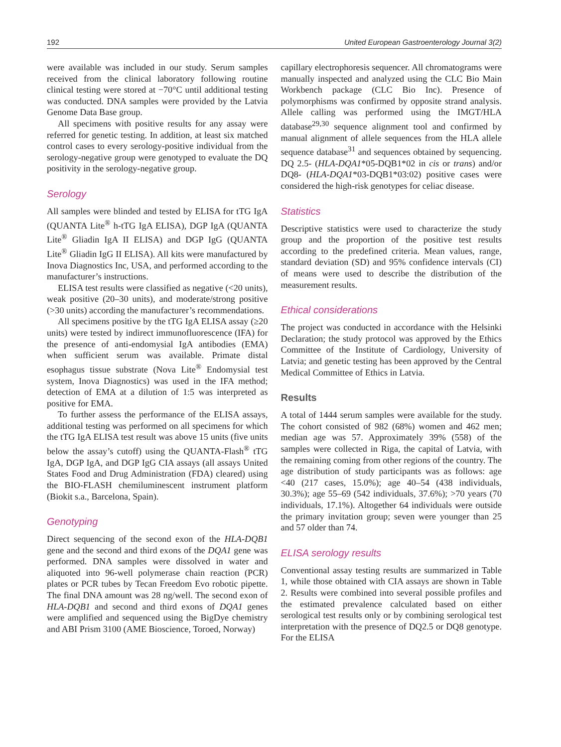192 United European Gastroenterology Journal 3(2)
were available was included in our study. Serum samples received from the clinical laboratory following routine clinical testing were stored at −70°C until additional testing was conducted. DNA samples were provided by the Latvia Genome Data Base group.
All specimens with positive results for any assay were referred for genetic testing. In addition, at least six matched control cases to every serology-positive individual from the serology-negative group were genotyped to evaluate the DQ positivity in the serology-negative group.
Serology
All samples were blinded and tested by ELISA for tTG IgA (QUANTA Lite<sup>®</sup> h-tTG IgA ELISA), DGP IgA (QUANTA Lite<sup>®</sup> Gliadin IgA II ELISA) and DGP IgG (QUANTA Lite<sup>®</sup> Gliadin IgG II ELISA). All kits were manufactured by Inova Diagnostics Inc, USA, and performed according to the manufacturer’s instructions.
ELISA test results were classified as negative (<20 units), weak positive (20–30 units), and moderate/strong positive (>30 units) according the manufacturer’s recommendations.
All specimens positive by the tTG IgA ELISA assay (≥20 units) were tested by indirect immunofluorescence (IFA) for the presence of anti-endomysial IgA antibodies (EMA) when sufficient serum was available. Primate distal esophagus tissue substrate (Nova Lite<sup>®</sup> Endomysial test system, Inova Diagnostics) was used in the IFA method; detection of EMA at a dilution of 1:5 was interpreted as positive for EMA.
To further assess the performance of the ELISA assays, additional testing was performed on all specimens for which the tTG IgA ELISA test result was above 15 units (five units below the assay’s cutoff) using the QUANTA-Flash<sup>®</sup> tTG IgA, DGP IgA, and DGP IgG CIA assays (all assays United States Food and Drug Administration (FDA) cleared) using the BIO-FLASH chemiluminescent instrument platform (Biokit s.a., Barcelona, Spain).
Genotyping
Direct sequencing of the second exon of the HLA-DQB1 gene and the second and third exons of the DQA1 gene was performed. DNA samples were dissolved in water and aliquoted into 96-well polymerase chain reaction (PCR) plates or PCR tubes by Tecan Freedom Evo robotic pipette. The final DNA amount was 28 ng/well. The second exon of HLA-DQB1 and second and third exons of DQA1 genes were amplified and sequenced using the BigDye chemistry and ABI Prism 3100 (AME Bioscience, Toroed, Norway)
capillary electrophoresis sequencer. All chromatograms were manually inspected and analyzed using the CLC Bio Main Workbench package (CLC Bio Inc). Presence of polymorphisms was confirmed by opposite strand analysis. Allele calling was performed using the IMGT/HLA database<sup>29,30</sup> sequence alignment tool and confirmed by manual alignment of allele sequences from the HLA allele sequence database<sup>31</sup> and sequences obtained by sequencing. DQ 2.5- (HLA-DQA1*05-DQB1*02 in cis or trans) and/or DQ8- (HLA-DQA1*03-DQB1*03:02) positive cases were considered the high-risk genotypes for celiac disease.
Statistics
Descriptive statistics were used to characterize the study group and the proportion of the positive test results according to the predefined criteria. Mean values, range, standard deviation (SD) and 95% confidence intervals (CI) of means were used to describe the distribution of the measurement results.
Ethical considerations
The project was conducted in accordance with the Helsinki Declaration; the study protocol was approved by the Ethics Committee of the Institute of Cardiology, University of Latvia; and genetic testing has been approved by the Central Medical Committee of Ethics in Latvia.
Results
A total of 1444 serum samples were available for the study. The cohort consisted of 982 (68%) women and 462 men; median age was 57. Approximately 39% (558) of the samples were collected in Riga, the capital of Latvia, with the remaining coming from other regions of the country. The age distribution of study participants was as follows: age <40 (217 cases, 15.0%); age 40–54 (438 individuals, 30.3%); age 55–69 (542 individuals, 37.6%); >70 years (70 individuals, 17.1%). Altogether 64 individuals were outside the primary invitation group; seven were younger than 25 and 57 older than 74.
ELISA serology results
Conventional assay testing results are summarized in Table 1, while those obtained with CIA assays are shown in Table 2. Results were combined into several possible profiles and the estimated prevalence calculated based on either serological test results only or by combining serological test interpretation with the presence of DQ2.5 or DQ8 genotype. For the ELISA